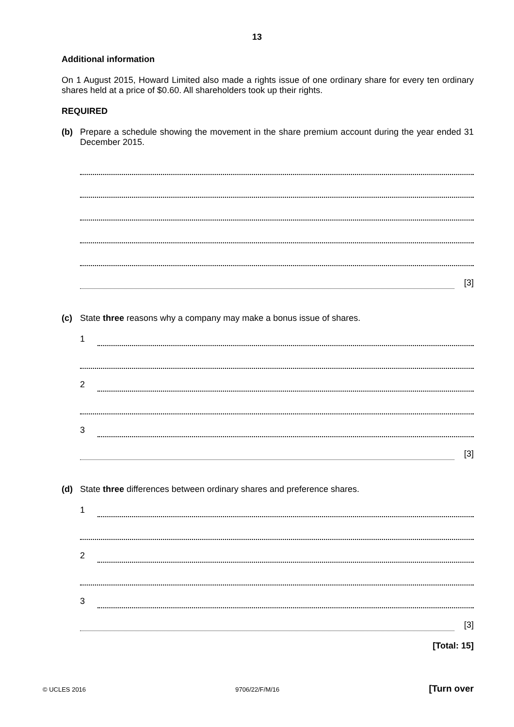13
Additional information
On 1 August 2015, Howard Limited also made a rights issue of one ordinary share for every ten ordinary shares held at a price of $0.60. All shareholders took up their rights.
REQUIRED
(b) Prepare a schedule showing the movement in the share premium account during the year ended 31 December 2015.
[3]
(c) State three reasons why a company may make a bonus issue of shares.
1
2
3
[3]
(d) State three differences between ordinary shares and preference shares.
1
2
3
[3]
[Total: 15]
© UCLES 2016 9706/22/F/M/16 [Turn over